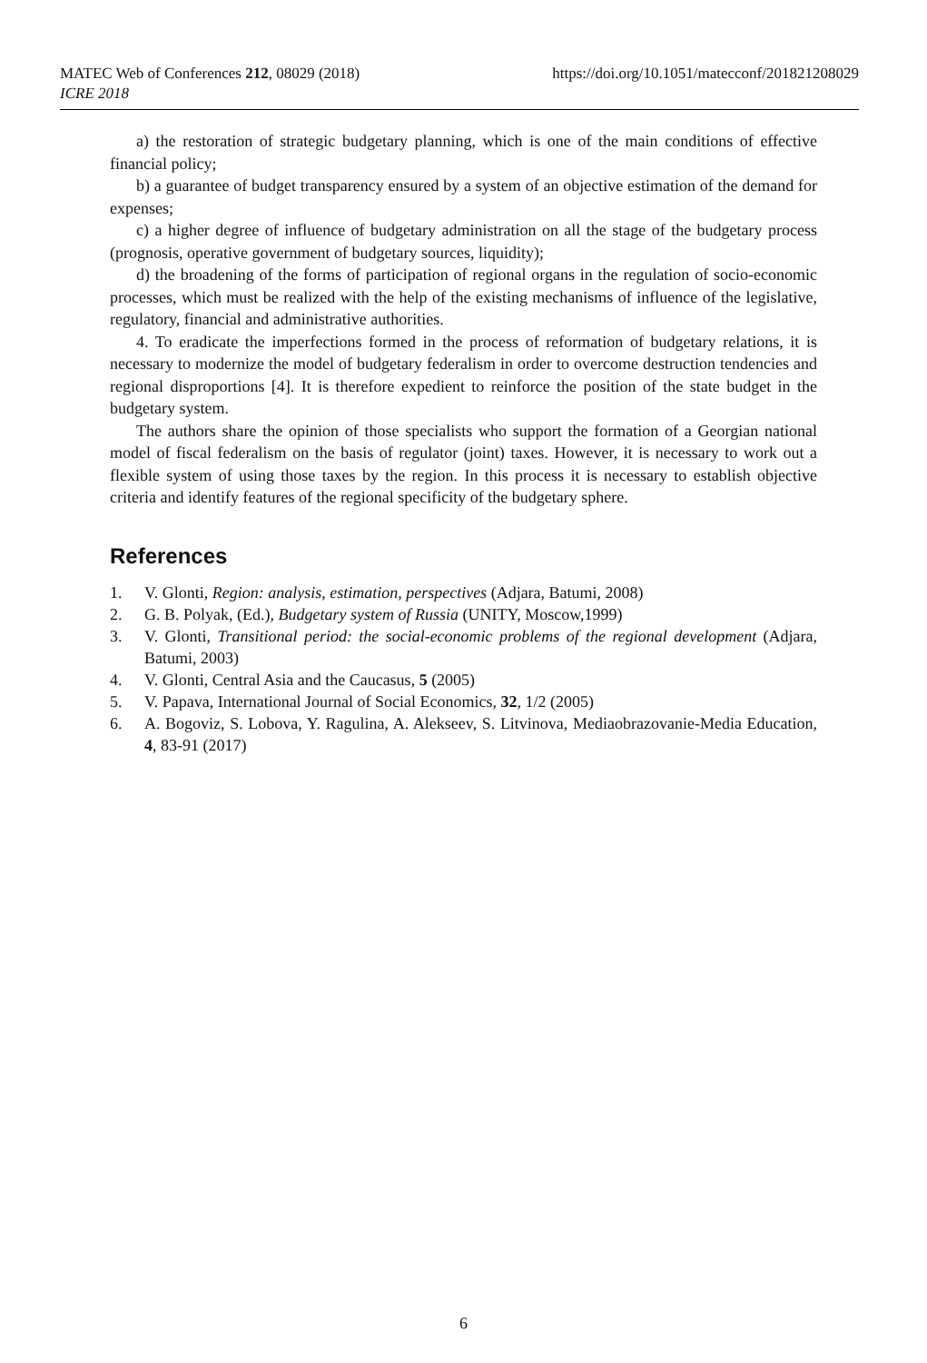MATEC Web of Conferences 212, 08029 (2018)
ICRE 2018
https://doi.org/10.1051/matecconf/201821208029
a) the restoration of strategic budgetary planning, which is one of the main conditions of effective financial policy;
b) a guarantee of budget transparency ensured by a system of an objective estimation of the demand for expenses;
c) a higher degree of influence of budgetary administration on all the stage of the budgetary process (prognosis, operative government of budgetary sources, liquidity);
d) the broadening of the forms of participation of regional organs in the regulation of socio-economic processes, which must be realized with the help of the existing mechanisms of influence of the legislative, regulatory, financial and administrative authorities.
4. To eradicate the imperfections formed in the process of reformation of budgetary relations, it is necessary to modernize the model of budgetary federalism in order to overcome destruction tendencies and regional disproportions [4]. It is therefore expedient to reinforce the position of the state budget in the budgetary system.
The authors share the opinion of those specialists who support the formation of a Georgian national model of fiscal federalism on the basis of regulator (joint) taxes. However, it is necessary to work out a flexible system of using those taxes by the region. In this process it is necessary to establish objective criteria and identify features of the regional specificity of the budgetary sphere.
References
1. V. Glonti, Region: analysis, estimation, perspectives (Adjara, Batumi, 2008)
2. G. B. Polyak, (Ed.), Budgetary system of Russia (UNITY, Moscow,1999)
3. V. Glonti, Transitional period: the social-economic problems of the regional development (Adjara, Batumi, 2003)
4. V. Glonti, Central Asia and the Caucasus, 5 (2005)
5. V. Papava, International Journal of Social Economics, 32, 1/2 (2005)
6. A. Bogoviz, S. Lobova, Y. Ragulina, A. Alekseev, S. Litvinova, Mediaobrazovanie-Media Education, 4, 83-91 (2017)
6